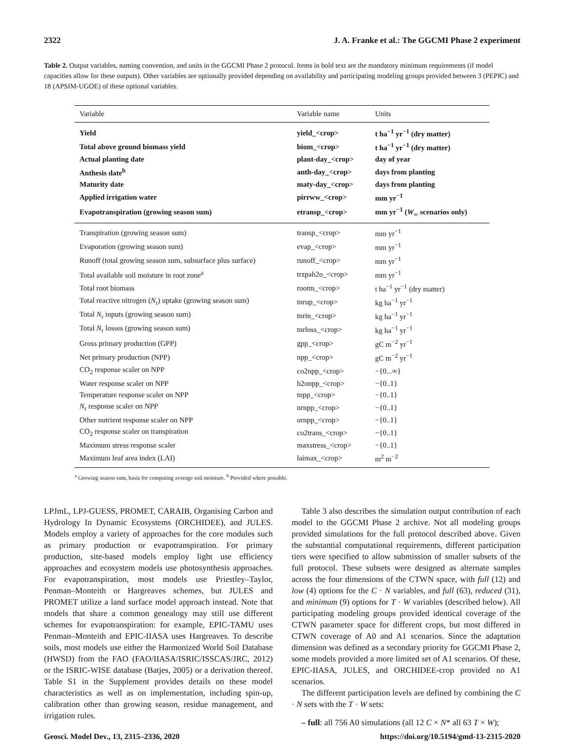2322 J. A. Franke et al.: The GGCMI Phase 2 experiment
Table 2. Output variables, naming convention, and units in the GGCMI Phase 2 protocol. Items in bold text are the mandatory minimum requirements (if model capacities allow for these outputs). Other variables are optionally provided depending on availability and participating modeling groups provided between 3 (PEPIC) and 18 (APSIM-UGOE) of these optional variables.
| Variable | Variable name | Units |
| --- | --- | --- |
| Yield | yield_<crop> | t ha<sup>−1</sup> yr<sup>−1</sup> (dry matter) |
| Total above ground biomass yield | biom_<crop> | t ha<sup>−1</sup> yr<sup>−1</sup> (dry matter) |
| Actual planting date | plant-day_<crop> | day of year |
| Anthesis date<sup>b</sup> | anth-day_<crop> | days from planting |
| Maturity date | maty-day_<crop> | days from planting |
| Applied irrigation water | pirrww_<crop> | mm yr<sup>−1</sup> |
| Evapotranspiration (growing season sum) | etransp_<crop> | mm yr<sup>−1</sup> ( W<sub>∞</sub> scenarios only) |
| Transpiration (growing season sum) | transp_<crop> | mm yr<sup>−1</sup> |
| Evaporation (growing season sum) | evap_<crop> | mm yr<sup>−1</sup> |
| Runoff (total growing season sum, subsurface plus surface) | runoff_<crop> | mm yr<sup>−1</sup> |
| Total available soil moisture in root zone<sup>a</sup> | trzpah2o_<crop> | mm yr<sup>−1</sup> |
| Total root biomass | rootm_<crop> | t ha<sup>−1</sup> yr<sup>−1</sup> (dry matter) |
| Total reactive nitrogen ( N<sub>r</sub>) uptake (growing season sum) | tnrup_<crop> | kg ha<sup>−1</sup> yr<sup>−1</sup> |
| Total N<sub>r</sub> inputs (growing season sum) | tnrin_<crop> | kg ha<sup>−1</sup> yr<sup>−1</sup> |
| Total N<sub>r</sub> losses (growing season sum) | tnrloss_<crop> | kg ha<sup>−1</sup> yr<sup>−1</sup> |
| Gross primary production (GPP) | gpp_<crop> | gC m<sup>−2</sup> yr<sup>−1</sup> |
| Net primary production (NPP) | npp_<crop> | gC m<sup>−2</sup> yr<sup>−1</sup> |
| CO<sub>2</sub> response scaler on NPP | co2npp_<crop> | −{0...∞} |
| Water response scaler on NPP | h2onpp_<crop> | −{0..1} |
| Temperature response scaler on NPP | tnpp_<crop> | −{0..1} |
| N<sub>r</sub> response scaler on NPP | nrnpp_<crop> | −{0..1} |
| Other nutrient response scaler on NPP | ornpp_<crop> | −{0..1} |
| CO<sub>2</sub> response scaler on transpiration | co2trans_<crop> | −{0..1} |
| Maximum stress response scaler | maxstress_<crop> | −{0..1} |
| Maximum leaf area index (LAI) | laimax_<crop> | m<sup>2</sup> m<sup>−2</sup> |
<sup>a</sup> Growing season sum, basis for computing average soil moisture. <sup>b</sup> Provided where possible.
LPJmL, LPJ-GUESS, PROMET, CARAIB, Organising Carbon and Hydrology In Dynamic Ecosystems (ORCHIDEE), and JULES. Models employ a variety of approaches for the core modules such as primary production or evapotranspiration. For primary production, site-based models employ light use efficiency approaches and ecosystem models use photosynthesis approaches. For evapotranspiration, most models use Priestley–Taylor, Penman–Monteith or Hargreaves schemes, but JULES and PROMET utilize a land surface model approach instead. Note that models that share a common genealogy may still use different schemes for evapotranspiration: for example, EPIC-TAMU uses Penman–Monteith and EPIC-IIASA uses Hargreaves. To describe soils, most models use either the Harmonized World Soil Database (HWSD) from the FAO (FAO/IIASA/ISRIC/ISSCAS/JRC, 2012) or the ISRIC-WISE database (Batjes, 2005) or a derivation thereof. Table S1 in the Supplement provides details on these model characteristics as well as on implementation, including spin-up, calibration other than growing season, residue management, and irrigation rules.
Table 3 also describes the simulation output contribution of each model to the GGCMI Phase 2 archive. Not all modeling groups provided simulations for the full protocol described above. Given the substantial computational requirements, different participation tiers were specified to allow submission of smaller subsets of the full protocol. These subsets were designed as alternate samples across the four dimensions of the CTWN space, with full (12) and low (4) options for the C · N variables, and full (63), reduced (31), and minimum (9) options for T · W variables (described below). All participating modeling groups provided identical coverage of the CTWN parameter space for different crops, but most differed in CTWN coverage of A0 and A1 scenarios. Since the adaptation dimension was defined as a secondary priority for GGCMI Phase 2, some models provided a more limited set of A1 scenarios. Of these, EPIC-IIASA, JULES, and ORCHIDEE-crop provided no A1 scenarios.
The different participation levels are defined by combining the C · N sets with the T · W sets:
– full: all 756 A0 simulations (all 12 C × N* all 63 T × W);
Geosci. Model Dev., 13, 2315–2336, 2020 https://doi.org/10.5194/gmd-13-2315-2020